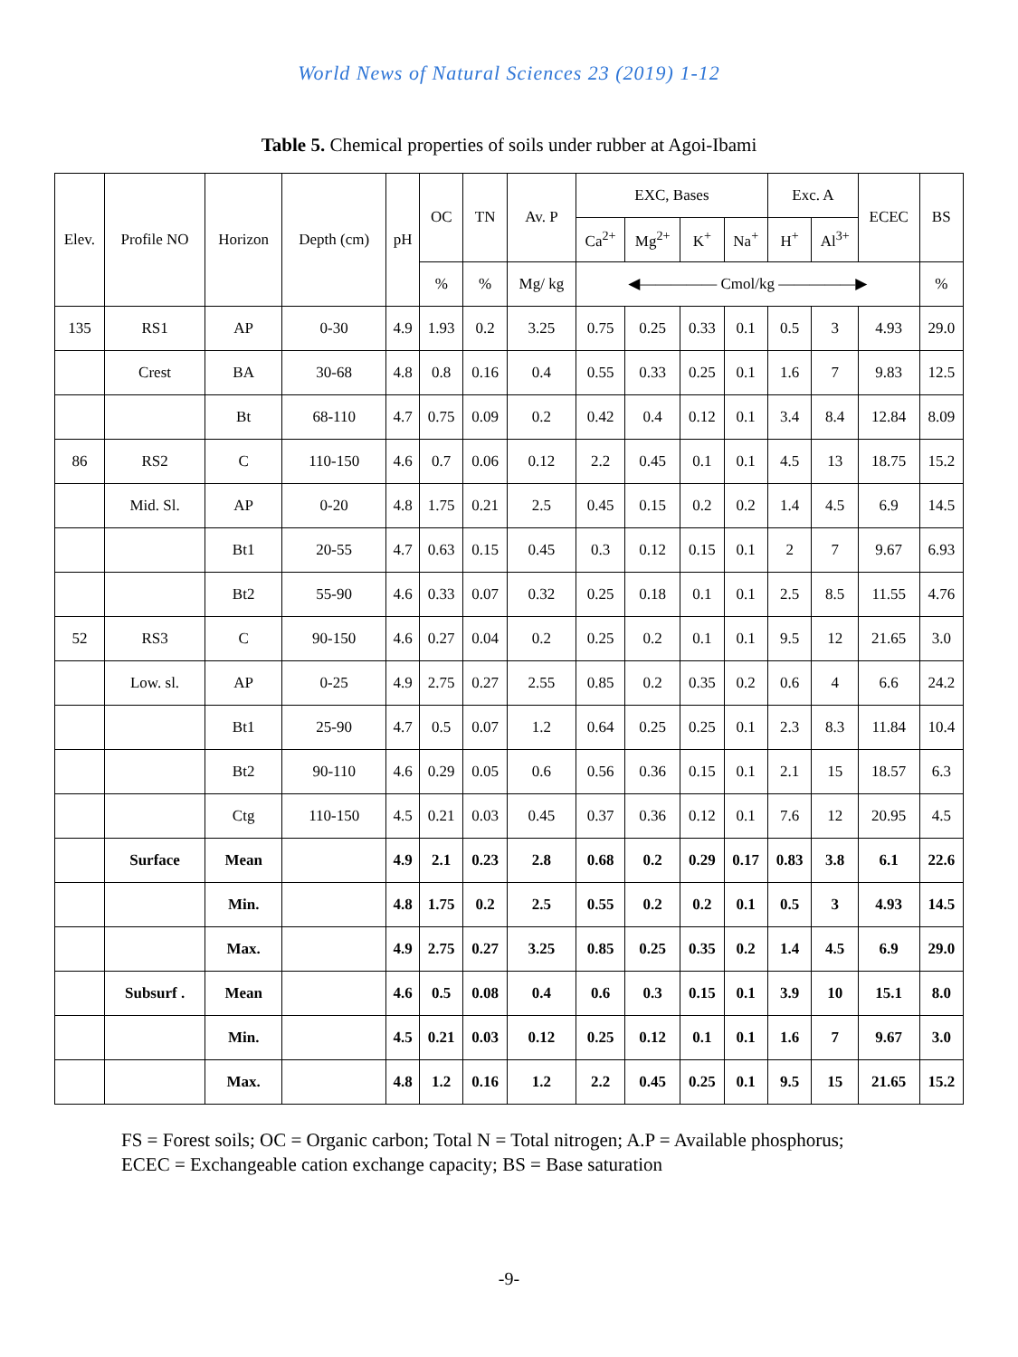World News of Natural Sciences 23 (2019) 1-12
Table 5. Chemical properties of soils under rubber at Agoi-Ibami
| Elev. | Profile NO | Horizon | Depth (cm) | pH | OC | TN | Av. P | EXC, Bases | | | | Exc. A | | ECEC | BS |
| --- | --- | --- | --- | --- | --- | --- | --- | --- | --- | --- | --- | --- | --- | --- | --- |
| | | | | | | | | Ca<sup>2+</sup> | Mg<sup>2+</sup> | K<sup>+</sup> | Na<sup>+</sup> | H<sup>+</sup> | Al<sup>3+</sup> | | |
| | | | | | % | % | Mg/ kg | ◀――――― Cmol/kg ―――――▶ | | | | | | | % |
| 135 | RS1 | AP | 0-30 | 4.9 | 1.93 | 0.2 | 3.25 | 0.75 | 0.25 | 0.33 | 0.1 | 0.5 | 3 | 4.93 | 29.0 |
| | Crest | BA | 30-68 | 4.8 | 0.8 | 0.16 | 0.4 | 0.55 | 0.33 | 0.25 | 0.1 | 1.6 | 7 | 9.83 | 12.5 |
| | | Bt | 68-110 | 4.7 | 0.75 | 0.09 | 0.2 | 0.42 | 0.4 | 0.12 | 0.1 | 3.4 | 8.4 | 12.84 | 8.09 |
| 86 | RS2 | C | 110-150 | 4.6 | 0.7 | 0.06 | 0.12 | 2.2 | 0.45 | 0.1 | 0.1 | 4.5 | 13 | 18.75 | 15.2 |
| | Mid. Sl. | AP | 0-20 | 4.8 | 1.75 | 0.21 | 2.5 | 0.45 | 0.15 | 0.2 | 0.2 | 1.4 | 4.5 | 6.9 | 14.5 |
| | | Bt1 | 20-55 | 4.7 | 0.63 | 0.15 | 0.45 | 0.3 | 0.12 | 0.15 | 0.1 | 2 | 7 | 9.67 | 6.93 |
| | | Bt2 | 55-90 | 4.6 | 0.33 | 0.07 | 0.32 | 0.25 | 0.18 | 0.1 | 0.1 | 2.5 | 8.5 | 11.55 | 4.76 |
| 52 | RS3 | C | 90-150 | 4.6 | 0.27 | 0.04 | 0.2 | 0.25 | 0.2 | 0.1 | 0.1 | 9.5 | 12 | 21.65 | 3.0 |
| | Low. sl. | AP | 0-25 | 4.9 | 2.75 | 0.27 | 2.55 | 0.85 | 0.2 | 0.35 | 0.2 | 0.6 | 4 | 6.6 | 24.2 |
| | | Bt1 | 25-90 | 4.7 | 0.5 | 0.07 | 1.2 | 0.64 | 0.25 | 0.25 | 0.1 | 2.3 | 8.3 | 11.84 | 10.4 |
| | | Bt2 | 90-110 | 4.6 | 0.29 | 0.05 | 0.6 | 0.56 | 0.36 | 0.15 | 0.1 | 2.1 | 15 | 18.57 | 6.3 |
| | | Ctg | 110-150 | 4.5 | 0.21 | 0.03 | 0.45 | 0.37 | 0.36 | 0.12 | 0.1 | 7.6 | 12 | 20.95 | 4.5 |
| | Surface | Mean | | 4.9 | 2.1 | 0.23 | 2.8 | 0.68 | 0.2 | 0.29 | 0.17 | 0.83 | 3.8 | 6.1 | 22.6 |
| | | Min. | | 4.8 | 1.75 | 0.2 | 2.5 | 0.55 | 0.2 | 0.2 | 0.1 | 0.5 | 3 | 4.93 | 14.5 |
| | | Max. | | 4.9 | 2.75 | 0.27 | 3.25 | 0.85 | 0.25 | 0.35 | 0.2 | 1.4 | 4.5 | 6.9 | 29.0 |
| | Subsurf . | Mean | | 4.6 | 0.5 | 0.08 | 0.4 | 0.6 | 0.3 | 0.15 | 0.1 | 3.9 | 10 | 15.1 | 8.0 |
| | | Min. | | 4.5 | 0.21 | 0.03 | 0.12 | 0.25 | 0.12 | 0.1 | 0.1 | 1.6 | 7 | 9.67 | 3.0 |
| | | Max. | | 4.8 | 1.2 | 0.16 | 1.2 | 2.2 | 0.45 | 0.25 | 0.1 | 9.5 | 15 | 21.65 | 15.2 |
FS = Forest soils; OC = Organic carbon; Total N = Total nitrogen; A.P = Available phosphorus;
ECEC = Exchangeable cation exchange capacity; BS = Base saturation
-9-